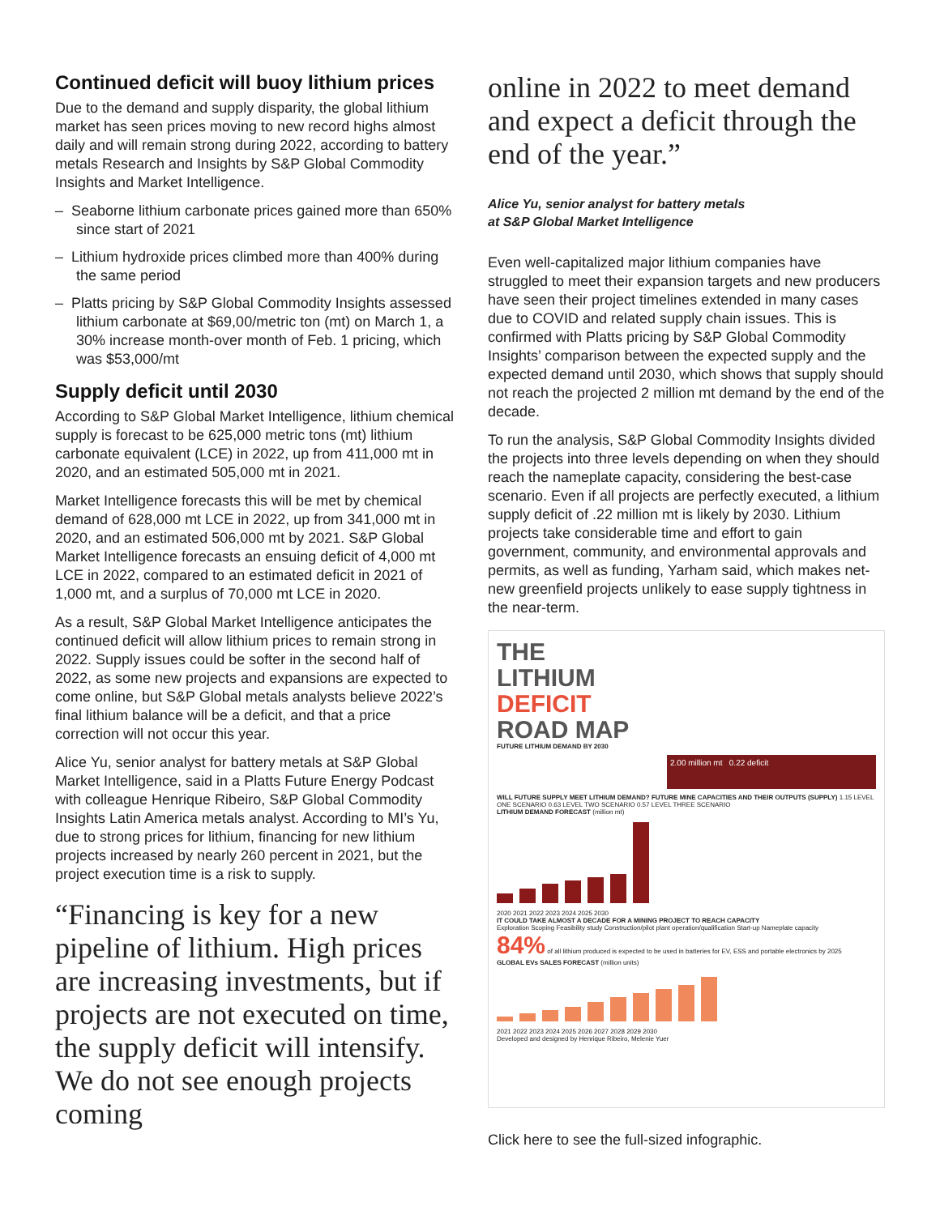Continued deficit will buoy lithium prices
Due to the demand and supply disparity, the global lithium market has seen prices moving to new record highs almost daily and will remain strong during 2022, according to battery metals Research and Insights by S&P Global Commodity Insights and Market Intelligence.
– Seaborne lithium carbonate prices gained more than 650% since start of 2021
– Lithium hydroxide prices climbed more than 400% during the same period
– Platts pricing by S&P Global Commodity Insights assessed lithium carbonate at $69,00/metric ton (mt) on March 1, a 30% increase month-over month of Feb. 1 pricing, which was $53,000/mt
Supply deficit until 2030
According to S&P Global Market Intelligence, lithium chemical supply is forecast to be 625,000 metric tons (mt) lithium carbonate equivalent (LCE) in 2022, up from 411,000 mt in 2020, and an estimated 505,000 mt in 2021.
Market Intelligence forecasts this will be met by chemical demand of 628,000 mt LCE in 2022, up from 341,000 mt in 2020, and an estimated 506,000 mt by 2021. S&P Global Market Intelligence forecasts an ensuing deficit of 4,000 mt LCE in 2022, compared to an estimated deficit in 2021 of 1,000 mt, and a surplus of 70,000 mt LCE in 2020.
As a result, S&P Global Market Intelligence anticipates the continued deficit will allow lithium prices to remain strong in 2022. Supply issues could be softer in the second half of 2022, as some new projects and expansions are expected to come online, but S&P Global metals analysts believe 2022’s final lithium balance will be a deficit, and that a price correction will not occur this year.
Alice Yu, senior analyst for battery metals at S&P Global Market Intelligence, said in a Platts Future Energy Podcast with colleague Henrique Ribeiro, S&P Global Commodity Insights Latin America metals analyst. According to MI’s Yu, due to strong prices for lithium, financing for new lithium projects increased by nearly 260 percent in 2021, but the project execution time is a risk to supply.
“Financing is key for a new pipeline of lithium. High prices are increasing investments, but if projects are not executed on time, the supply deficit will intensify. We do not see enough projects coming
online in 2022 to meet demand and expect a deficit through the end of the year.”
Alice Yu, senior analyst for battery metals
at S&P Global Market Intelligence
Even well-capitalized major lithium companies have struggled to meet their expansion targets and new producers have seen their project timelines extended in many cases due to COVID and related supply chain issues. This is confirmed with Platts pricing by S&P Global Commodity Insights’ comparison between the expected supply and the expected demand until 2030, which shows that supply should not reach the projected 2 million mt demand by the end of the decade.
To run the analysis, S&P Global Commodity Insights divided the projects into three levels depending on when they should reach the nameplate capacity, considering the best-case scenario. Even if all projects are perfectly executed, a lithium supply deficit of .22 million mt is likely by 2030. Lithium projects take considerable time and effort to gain government, community, and environmental approvals and permits, as well as funding, Yarham said, which makes net-new greenfield projects unlikely to ease supply tightness in the near-term.
THE
LITHIUM
DEFICIT
ROAD MAP
FUTURE LITHIUM DEMAND BY 2030
2.00 million mt 0.22 deficit
WILL FUTURE SUPPLY MEET LITHIUM DEMAND? FUTURE MINE CAPACITIES AND THEIR OUTPUTS (SUPPLY) 1.15 LEVEL ONE SCENARIO 0.63 LEVEL TWO SCENARIO 0.57 LEVEL THREE SCENARIO
LITHIUM DEMAND FORECAST (million mt)
2020 2021 2022 2023 2024 2025 2030
IT COULD TAKE ALMOST A DECADE FOR A MINING PROJECT TO REACH CAPACITY
Exploration Scoping Feasibility study Construction/pilot plant operation/qualification Start-up Nameplate capacity
84% of all lithium produced is expected to be used in batteries for EV, ESS and portable electronics by 2025
GLOBAL EVs SALES FORECAST (million units)
2021 2022 2023 2024 2025 2026 2027 2028 2029 2030
Developed and designed by Henrique Ribeiro, Melenie Yuer
Click here to see the full-sized infographic.